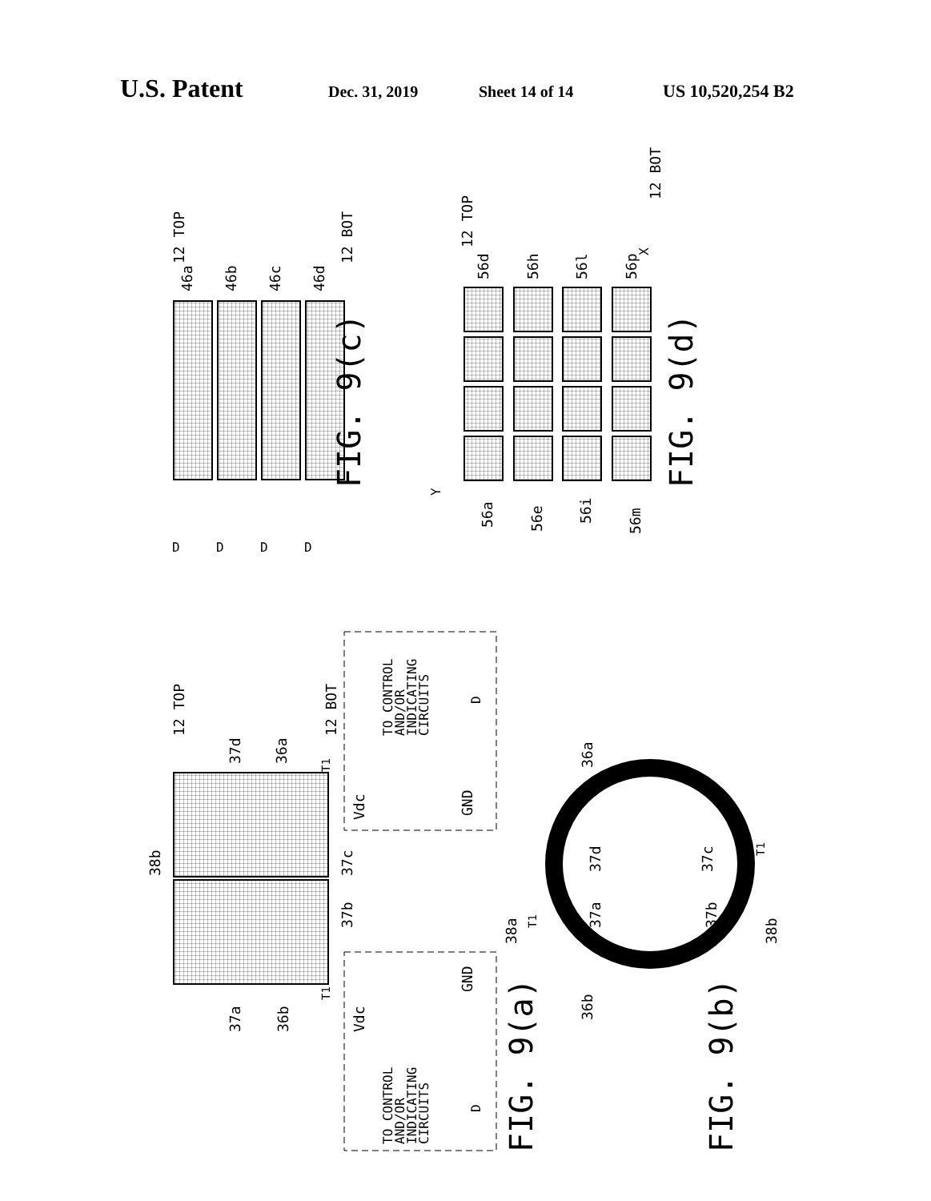U.S. Patent Dec. 31, 2019 Sheet 14 of 14 US 10,520,254 B2
FIG. 9(c)
FIG. 9(d)
FIG. 9(a)
FIG. 9(b)
12 TOP
12 BOT
46a
46b
46c
46d
D
D
D
D
12 TOP
12 BOT
56d
56h
56l
56p
X
Y
56a
56e
56i
56m
12 TOP
12 BOT
37d
36a
T1
38b
37c
37b
37a
36b
T1
Vdc
Vdc
GND
GND
TO CONTROL
AND/OR
INDICATING
CIRCUITS
D
TO CONTROL
AND/OR
INDICATING
CIRCUITS
D
36a
36b
37d
37a
37c
37b
38a
38b
T1
T1